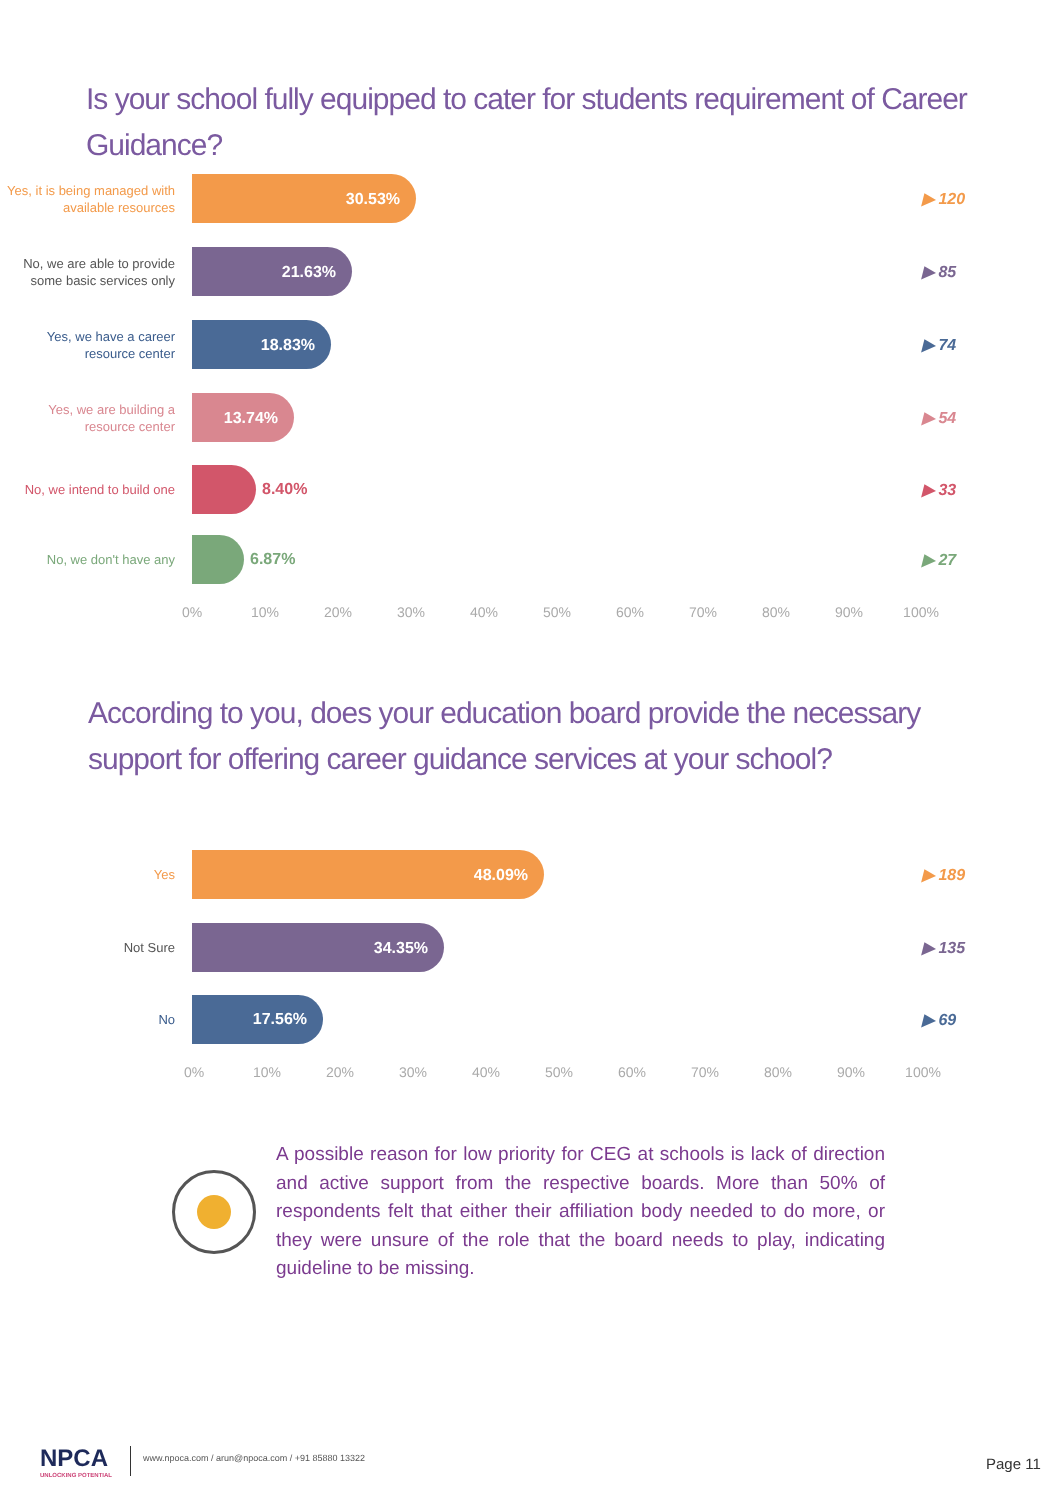Is your school fully equipped to cater for students requirement of Career Guidance?
Yes, it is being managed with available resources
30.53%
▶ 120
No, we are able to provide some basic services only
21.63%
▶ 85
Yes, we have a career resource center
18.83%
▶ 74
Yes, we are building a resource center
13.74%
▶ 54
No, we intend to build one
8.40% ▶ 33
No, we don't have any
6.87% ▶ 27
0% 10% 20% 30% 40% 50% 60% 70% 80% 90% 100%
According to you, does your education board provide the necessary support for offering career guidance services at your school?
Yes
48.09%
▶ 189
Not Sure
34.35%
▶ 135
No
17.56%
▶ 69
0% 10% 20% 30% 40% 50% 60% 70% 80% 90% 100%
A possible reason for low priority for CEG at schools is lack of direction and active support from the respective boards. More than 50% of respondents felt that either their affiliation body needed to do more, or they were unsure of the role that the board needs to play, indicating guideline to be missing.
NPCA
UNLOCKING POTENTIAL
www.npoca.com / arun@npoca.com / +91 85880 13322
Page 11